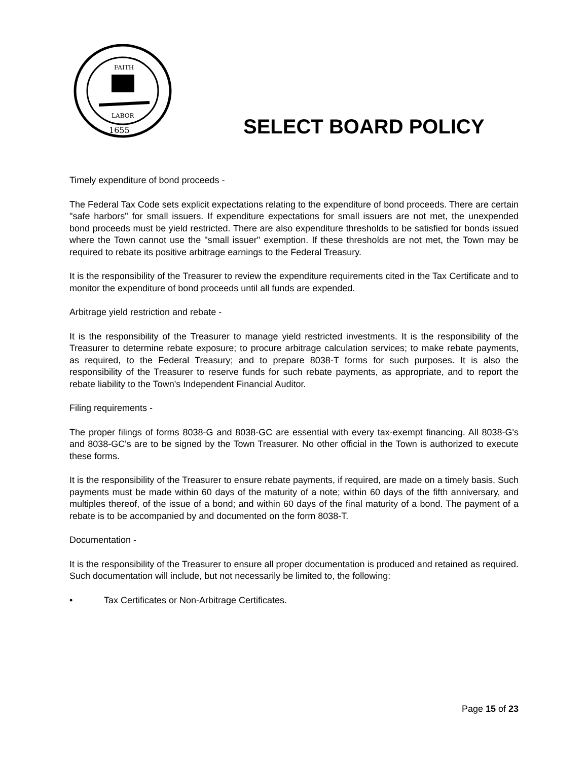FAITH
LABOR
1655
SELECT BOARD POLICY
Timely expenditure of bond proceeds -
The Federal Tax Code sets explicit expectations relating to the expenditure of bond proceeds. There are certain "safe harbors" for small issuers. If expenditure expectations for small issuers are not met, the unexpended bond proceeds must be yield restricted. There are also expenditure thresholds to be satisfied for bonds issued where the Town cannot use the "small issuer" exemption. If these thresholds are not met, the Town may be required to rebate its positive arbitrage earnings to the Federal Treasury.
It is the responsibility of the Treasurer to review the expenditure requirements cited in the Tax Certificate and to monitor the expenditure of bond proceeds until all funds are expended.
Arbitrage yield restriction and rebate -
It is the responsibility of the Treasurer to manage yield restricted investments. It is the responsibility of the Treasurer to determine rebate exposure; to procure arbitrage calculation services; to make rebate payments, as required, to the Federal Treasury; and to prepare 8038-T forms for such purposes. It is also the responsibility of the Treasurer to reserve funds for such rebate payments, as appropriate, and to report the rebate liability to the Town's Independent Financial Auditor.
Filing requirements -
The proper filings of forms 8038-G and 8038-GC are essential with every tax-exempt financing. All 8038-G's and 8038-GC's are to be signed by the Town Treasurer. No other official in the Town is authorized to execute these forms.
It is the responsibility of the Treasurer to ensure rebate payments, if required, are made on a timely basis. Such payments must be made within 60 days of the maturity of a note; within 60 days of the fifth anniversary, and multiples thereof, of the issue of a bond; and within 60 days of the final maturity of a bond. The payment of a rebate is to be accompanied by and documented on the form 8038-T.
Documentation -
It is the responsibility of the Treasurer to ensure all proper documentation is produced and retained as required. Such documentation will include, but not necessarily be limited to, the following:
• Tax Certificates or Non-Arbitrage Certificates.
Page 15 of 23